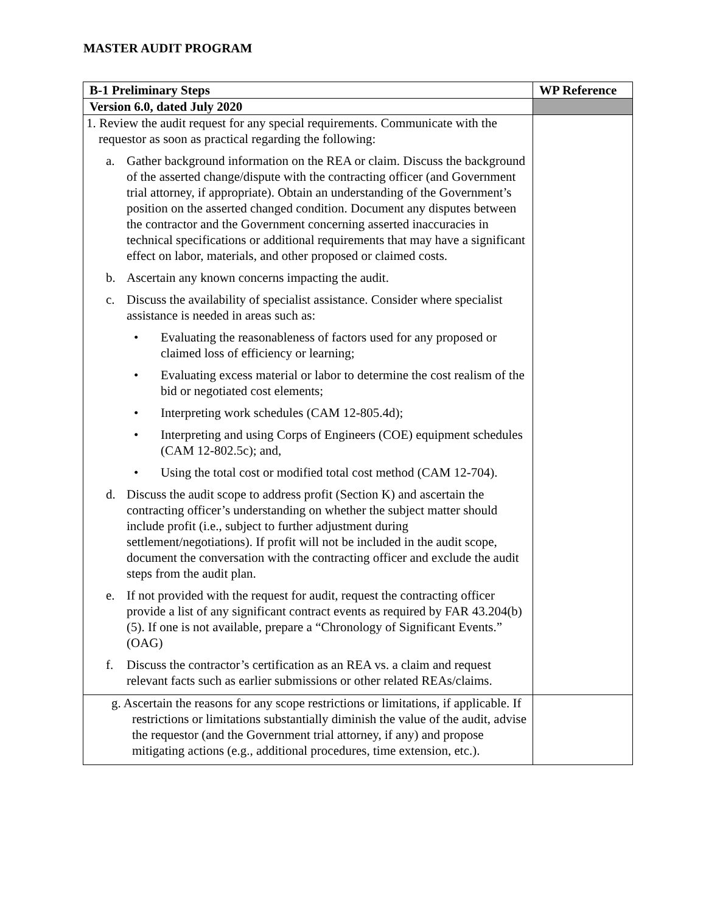MASTER AUDIT PROGRAM
| B-1 Preliminary Steps | WP Reference |
| --- | --- |
| Version 6.0, dated July 2020 | |
| 1. Review the audit request for any special requirements. Communicate with the requestor as soon as practical regarding the following: a. Gather background information on the REA or claim. Discuss the background of the asserted change/dispute with the contracting officer (and Government trial attorney, if appropriate). Obtain an understanding of the Government’s position on the asserted changed condition. Document any disputes between the contractor and the Government concerning asserted inaccuracies in technical specifications or additional requirements that may have a significant effect on labor, materials, and other proposed or claimed costs. b. Ascertain any known concerns impacting the audit. c. Discuss the availability of specialist assistance. Consider where specialist assistance is needed in areas such as: • Evaluating the reasonableness of factors used for any proposed or claimed loss of efficiency or learning; • Evaluating excess material or labor to determine the cost realism of the bid or negotiated cost elements; • Interpreting work schedules (CAM 12-805.4d); • Interpreting and using Corps of Engineers (COE) equipment schedules (CAM 12-802.5c); and, • Using the total cost or modified total cost method (CAM 12-704). d. Discuss the audit scope to address profit (Section K) and ascertain the contracting officer’s understanding on whether the subject matter should include profit (i.e., subject to further adjustment during settlement/negotiations). If profit will not be included in the audit scope, document the conversation with the contracting officer and exclude the audit steps from the audit plan. e. If not provided with the request for audit, request the contracting officer provide a list of any significant contract events as required by FAR 43.204(b)(5). If one is not available, prepare a “Chronology of Significant Events.” (OAG) f. Discuss the contractor’s certification as an REA vs. a claim and request relevant facts such as earlier submissions or other related REAs/claims. | |
| g. Ascertain the reasons for any scope restrictions or limitations, if applicable. If restrictions or limitations substantially diminish the value of the audit, advise the requestor (and the Government trial attorney, if any) and propose mitigating actions (e.g., additional procedures, time extension, etc.). | |